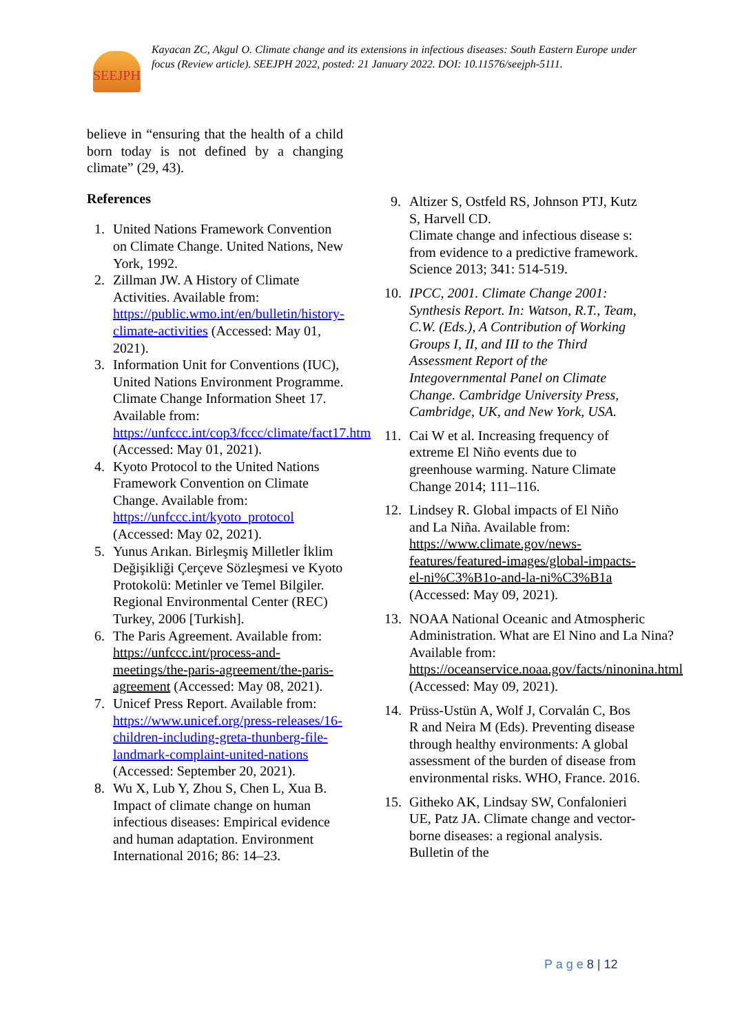SEEJPH
Kayacan ZC, Akgul O. Climate change and its extensions in infectious diseases: South Eastern Europe under focus (Review article). SEEJPH 2022, posted: 21 January 2022. DOI: 10.11576/seejph-5111.
believe in “ensuring that the health of a child born today is not defined by a changing climate” (29, 43).
References
1. United Nations Framework Convention on Climate Change. United Nations, New York, 1992.
2. Zillman JW. A History of Climate Activities. Available from: https://public.wmo.int/en/bulletin/history-climate-activities (Accessed: May 01, 2021).
3. Information Unit for Conventions (IUC), United Nations Environment Programme. Climate Change Information Sheet 17. Available from: https://unfccc.int/cop3/fccc/climate/fact17.htm (Accessed: May 01, 2021).
4. Kyoto Protocol to the United Nations Framework Convention on Climate Change. Available from: https://unfccc.int/kyoto_protocol (Accessed: May 02, 2021).
5. Yunus Arıkan. Birleşmiş Milletler İklim Değişikliği Çerçeve Sözleşmesi ve Kyoto Protokolü: Metinler ve Temel Bilgiler. Regional Environmental Center (REC) Turkey, 2006 [Turkish].
6. The Paris Agreement. Available from: https://unfccc.int/process-and-meetings/the-paris-agreement/the-paris-agreement (Accessed: May 08, 2021).
7. Unicef Press Report. Available from: https://www.unicef.org/press-releases/16-children-including-greta-thunberg-file-landmark-complaint-united-nations (Accessed: September 20, 2021).
8. Wu X, Lub Y, Zhou S, Chen L, Xua B. Impact of climate change on human infectious diseases: Empirical evidence and human adaptation. Environment International 2016; 86: 14–23.
9. Altizer S, Ostfeld RS, Johnson PTJ, Kutz S, Harvell CD.
Climate change and infectious disease s:
from evidence to a predictive framework. Science 2013; 341: 514-519.
10. IPCC, 2001. Climate Change 2001: Synthesis Report. In: Watson, R.T., Team, C.W. (Eds.), A Contribution of Working Groups I, II, and III to the Third Assessment Report of the Integovernmental Panel on Climate Change. Cambridge University Press, Cambridge, UK, and New York, USA.
11. Cai W et al. Increasing frequency of extreme El Niño events due to greenhouse warming. Nature Climate Change 2014; 111–116.
12. Lindsey R. Global impacts of El Niño and La Niña. Available from: https://www.climate.gov/news-features/featured-images/global-impacts-el-ni%C3%B1o-and-la-ni%C3%B1a (Accessed: May 09, 2021).
13. NOAA National Oceanic and Atmospheric Administration. What are El Nino and La Nina? Available from: https://oceanservice.noaa.gov/facts/ninonina.html (Accessed: May 09, 2021).
14. Prüss-Ustün A, Wolf J, Corvalán C, Bos R and Neira M (Eds). Preventing disease through healthy environments: A global assessment of the burden of disease from environmental risks. WHO, France. 2016.
15. Githeko AK, Lindsay SW, Confalonieri UE, Patz JA. Climate change and vector-borne diseases: a regional analysis. Bulletin of the
P a g e 8 | 12